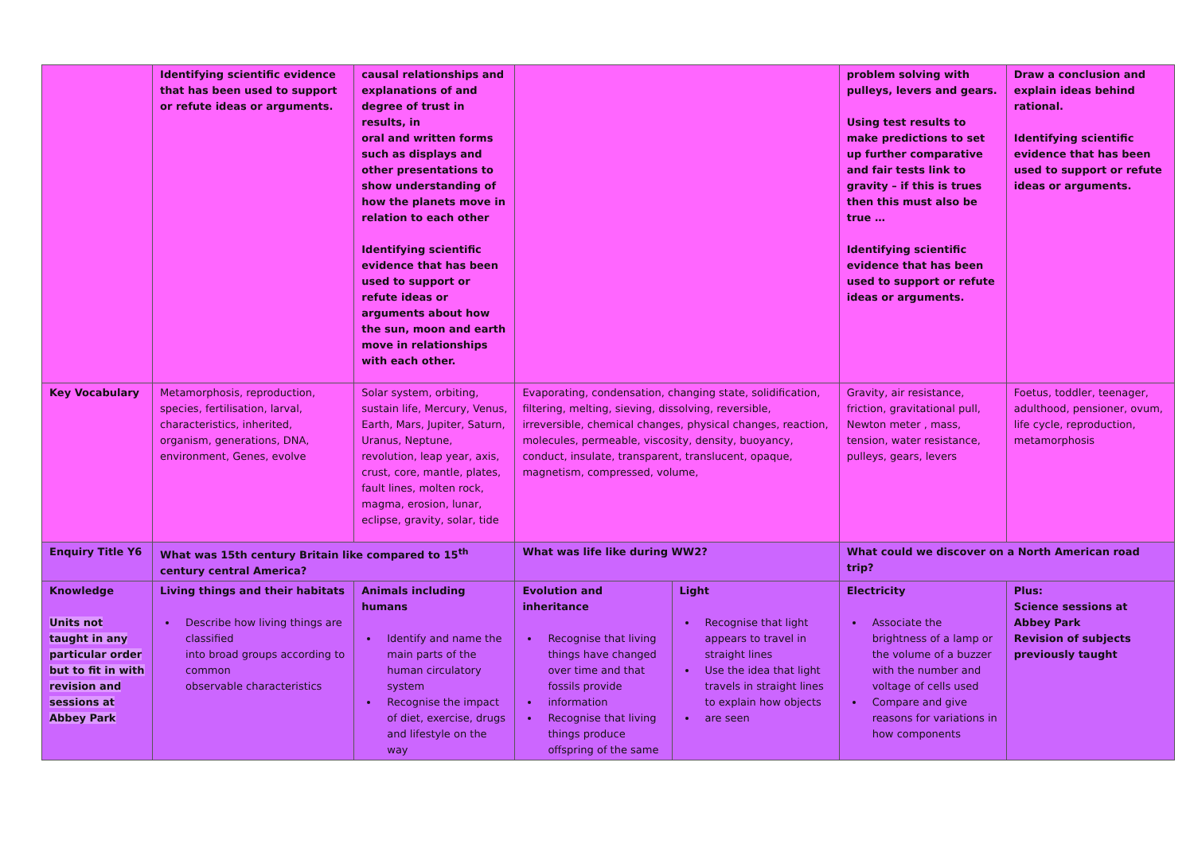| | Identifying scientific evidence that has been used to support or refute ideas or arguments. | causal relationships and explanations of and degree of trust in results, in oral and written forms such as displays and other presentations to show understanding of how the planets move in relation to each other Identifying scientific evidence that has been used to support or refute ideas or arguments about how the sun, moon and earth move in relationships with each other. | | | problem solving with pulleys, levers and gears. Using test results to make predictions to set up further comparative and fair tests link to gravity – if this is trues then this must also be true … Identifying scientific evidence that has been used to support or refute ideas or arguments. | Draw a conclusion and explain ideas behind rational. Identifying scientific evidence that has been used to support or refute ideas or arguments. |
| Key Vocabulary | Metamorphosis, reproduction, species, fertilisation, larval, characteristics, inherited, organism, generations, DNA, environment, Genes, evolve | Solar system, orbiting, sustain life, Mercury, Venus, Earth, Mars, Jupiter, Saturn, Uranus, Neptune, revolution, leap year, axis, crust, core, mantle, plates, fault lines, molten rock, magma, erosion, lunar, eclipse, gravity, solar, tide | Evaporating, condensation, changing state, solidification, filtering, melting, sieving, dissolving, reversible, irreversible, chemical changes, physical changes, reaction, molecules, permeable, viscosity, density, buoyancy, conduct, insulate, transparent, translucent, opaque, magnetism, compressed, volume, | | Gravity, air resistance, friction, gravitational pull, Newton meter , mass, tension, water resistance, pulleys, gears, levers | Foetus, toddler, teenager, adulthood, pensioner, ovum, life cycle, reproduction, metamorphosis |
| Enquiry Title Y6 | What was 15th century Britain like compared to 15<sup>th</sup> century central America? | | What was life like during WW2? | | What could we discover on a North American road trip? | |
| Knowledge Units not taught in any particular order but to fit in with revision and sessions at Abbey Park | Living things and their habitats Describe how living things are classified into broad groups according to common observable characteristics | Animals including humans Identify and name the main parts of the human circulatory system Recognise the impact of diet, exercise, drugs and lifestyle on the way | Evolution and inheritance Recognise that living things have changed over time and that fossils provide information Recognise that living things produce offspring of the same | Light Recognise that light appears to travel in straight lines Use the idea that light travels in straight lines to explain how objects are seen | Electricity Associate the brightness of a lamp or the volume of a buzzer with the number and voltage of cells used Compare and give reasons for variations in how components | Plus: Science sessions at Abbey Park Revision of subjects previously taught |